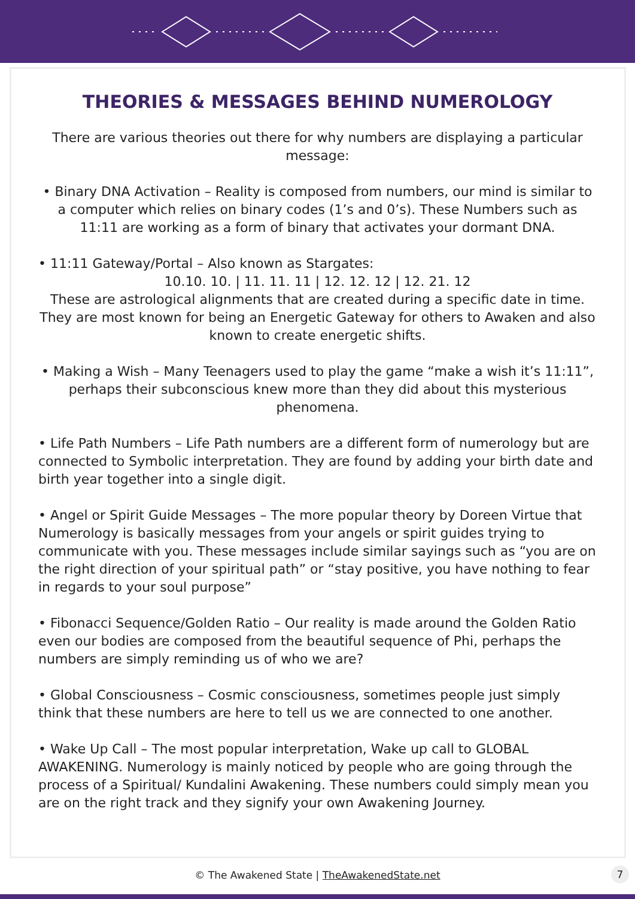THEORIES & MESSAGES BEHIND NUMEROLOGY
There are various theories out there for why numbers are displaying a particular message:
• Binary DNA Activation – Reality is composed from numbers, our mind is similar to a computer which relies on binary codes (1’s and 0’s). These Numbers such as 11:11 are working as a form of binary that activates your dormant DNA.
• 11:11 Gateway/Portal – Also known as Stargates:
10.10. 10. | 11. 11. 11 | 12. 12. 12 | 12. 21. 12
These are astrological alignments that are created during a specific date in time. They are most known for being an Energetic Gateway for others to Awaken and also known to create energetic shifts.
• Making a Wish – Many Teenagers used to play the game “make a wish it’s 11:11”, perhaps their subconscious knew more than they did about this mysterious phenomena.
• Life Path Numbers – Life Path numbers are a different form of numerology but are connected to Symbolic interpretation. They are found by adding your birth date and birth year together into a single digit.
• Angel or Spirit Guide Messages – The more popular theory by Doreen Virtue that Numerology is basically messages from your angels or spirit guides trying to communicate with you. These messages include similar sayings such as “you are on the right direction of your spiritual path” or “stay positive, you have nothing to fear in regards to your soul purpose”
• Fibonacci Sequence/Golden Ratio – Our reality is made around the Golden Ratio even our bodies are composed from the beautiful sequence of Phi, perhaps the numbers are simply reminding us of who we are?
• Global Consciousness – Cosmic consciousness, sometimes people just simply think that these numbers are here to tell us we are connected to one another.
• Wake Up Call – The most popular interpretation, Wake up call to GLOBAL AWAKENING. Numerology is mainly noticed by people who are going through the process of a Spiritual/ Kundalini Awakening. These numbers could simply mean you are on the right track and they signify your own Awakening Journey.
© The Awakened State | TheAwakenedState.net 7